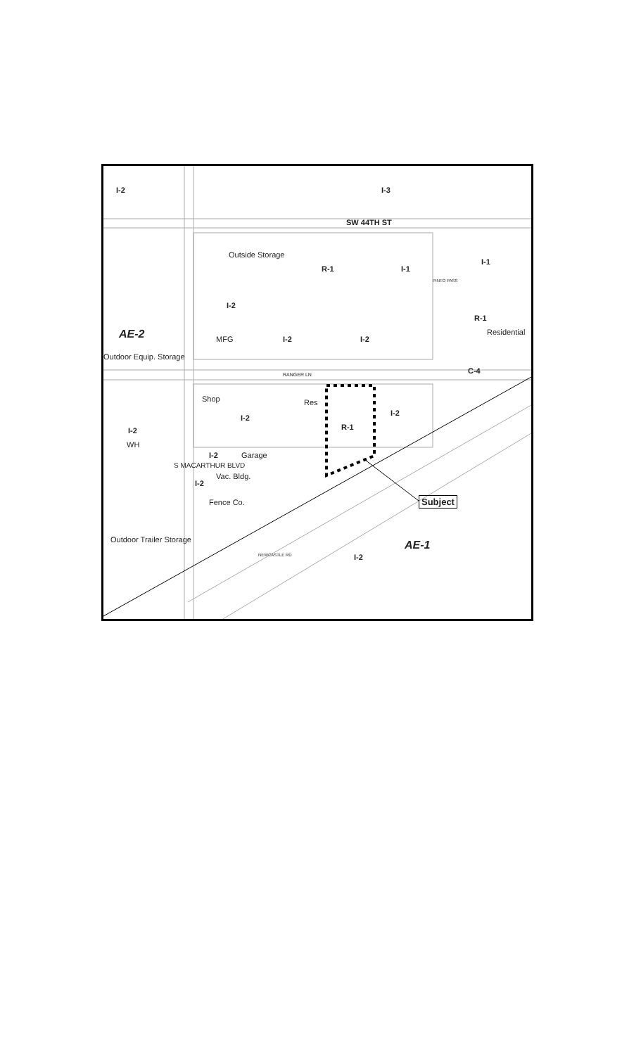I-2 I-3
SW 44TH ST
Outside Storage
R-1 I-1
I-1
PINTO PASS
I-2
R-1
AE-2 MFG I-2 I-2
Residential
Outdoor Equip. Storage
C-4
RANGER LN
Shop Res
I-2
I-2
R-1
I-2
WH
I-2 Garage
I-2
Vac. Bldg.
S MACARTHUR BLVD
Fence Co. Subject
Outdoor Trailer Storage AE-1
NEWCASTLE RD I-2